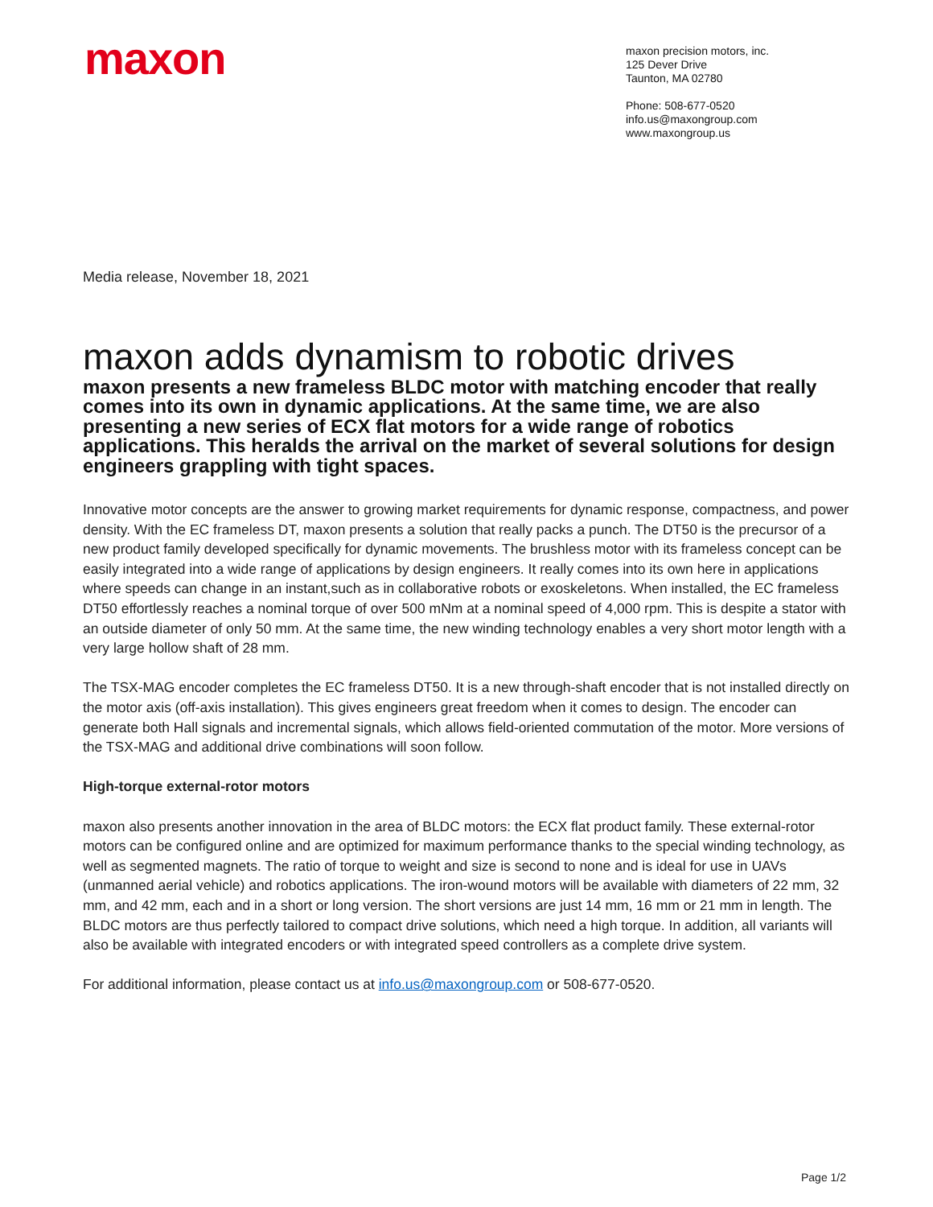maxon
maxon precision motors, inc.
125 Dever Drive
Taunton, MA 02780
Phone: 508-677-0520
info.us@maxongroup.com
www.maxongroup.us
Media release, November 18, 2021
maxon adds dynamism to robotic drives
maxon presents a new frameless BLDC motor with matching encoder that really comes into its own in dynamic applications. At the same time, we are also presenting a new series of ECX flat motors for a wide range of robotics applications. This heralds the arrival on the market of several solutions for design engineers grappling with tight spaces.
Innovative motor concepts are the answer to growing market requirements for dynamic response, compactness, and power density. With the EC frameless DT, maxon presents a solution that really packs a punch. The DT50 is the precursor of a new product family developed specifically for dynamic movements. The brushless motor with its frameless concept can be easily integrated into a wide range of applications by design engineers. It really comes into its own here in applications where speeds can change in an instant,such as in collaborative robots or exoskeletons. When installed, the EC frameless DT50 effortlessly reaches a nominal torque of over 500 mNm at a nominal speed of 4,000 rpm. This is despite a stator with an outside diameter of only 50 mm. At the same time, the new winding technology enables a very short motor length with a very large hollow shaft of 28 mm.
The TSX-MAG encoder completes the EC frameless DT50. It is a new through-shaft encoder that is not installed directly on the motor axis (off-axis installation). This gives engineers great freedom when it comes to design. The encoder can generate both Hall signals and incremental signals, which allows field-oriented commutation of the motor. More versions of the TSX-MAG and additional drive combinations will soon follow.
High-torque external-rotor motors
maxon also presents another innovation in the area of BLDC motors: the ECX flat product family. These external-rotor motors can be configured online and are optimized for maximum performance thanks to the special winding technology, as well as segmented magnets. The ratio of torque to weight and size is second to none and is ideal for use in UAVs (unmanned aerial vehicle) and robotics applications. The iron-wound motors will be available with diameters of 22 mm, 32 mm, and 42 mm, each and in a short or long version. The short versions are just 14 mm, 16 mm or 21 mm in length. The BLDC motors are thus perfectly tailored to compact drive solutions, which need a high torque. In addition, all variants will also be available with integrated encoders or with integrated speed controllers as a complete drive system.
For additional information, please contact us at info.us@maxongroup.com or 508-677-0520.
Page 1/2